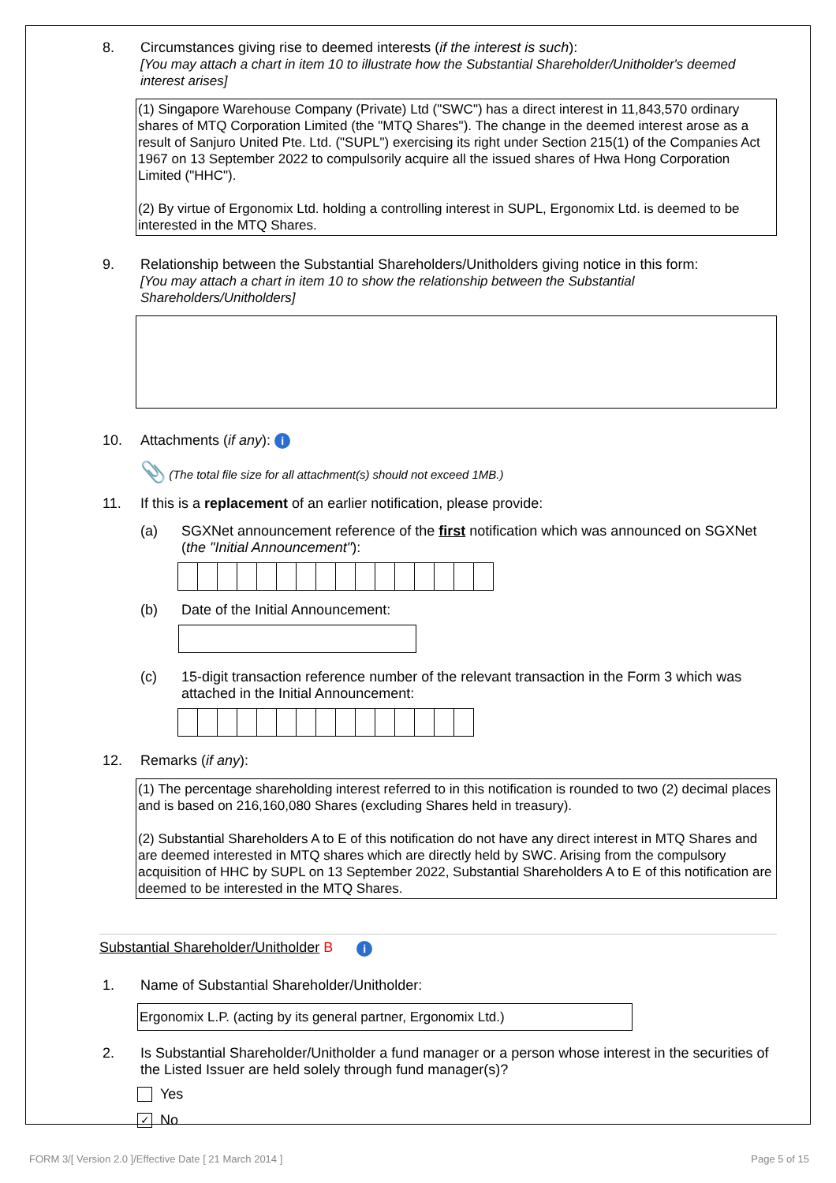8. Circumstances giving rise to deemed interests (if the interest is such):
[You may attach a chart in item 10 to illustrate how the Substantial Shareholder/Unitholder's deemed interest arises]
(1) Singapore Warehouse Company (Private) Ltd ("SWC") has a direct interest in 11,843,570 ordinary shares of MTQ Corporation Limited (the "MTQ Shares"). The change in the deemed interest arose as a result of Sanjuro United Pte. Ltd. ("SUPL") exercising its right under Section 215(1) of the Companies Act 1967 on 13 September 2022 to compulsorily acquire all the issued shares of Hwa Hong Corporation Limited ("HHC").
(2) By virtue of Ergonomix Ltd. holding a controlling interest in SUPL, Ergonomix Ltd. is deemed to be interested in the MTQ Shares.
9. Relationship between the Substantial Shareholders/Unitholders giving notice in this form:
[You may attach a chart in item 10 to show the relationship between the Substantial Shareholders/Unitholders]
10. Attachments (if any): i
📎 (The total file size for all attachment(s) should not exceed 1MB.)
11. If this is a replacement of an earlier notification, please provide:
(a) SGXNet announcement reference of the first notification which was announced on SGXNet (the "Initial Announcement"):
(b) Date of the Initial Announcement:
(c) 15-digit transaction reference number of the relevant transaction in the Form 3 which was attached in the Initial Announcement:
12. Remarks (if any):
(1) The percentage shareholding interest referred to in this notification is rounded to two (2) decimal places and is based on 216,160,080 Shares (excluding Shares held in treasury).
(2) Substantial Shareholders A to E of this notification do not have any direct interest in MTQ Shares and are deemed interested in MTQ shares which are directly held by SWC. Arising from the compulsory acquisition of HHC by SUPL on 13 September 2022, Substantial Shareholders A to E of this notification are deemed to be interested in the MTQ Shares.
Substantial Shareholder/Unitholder B i
1. Name of Substantial Shareholder/Unitholder:
Ergonomix L.P. (acting by its general partner, Ergonomix Ltd.)
2. Is Substantial Shareholder/Unitholder a fund manager or a person whose interest in the securities of the Listed Issuer are held solely through fund manager(s)?
Yes
✓ No
FORM 3/[ Version 2.0 ]/Effective Date [ 21 March 2014 ]
Page 5 of 15